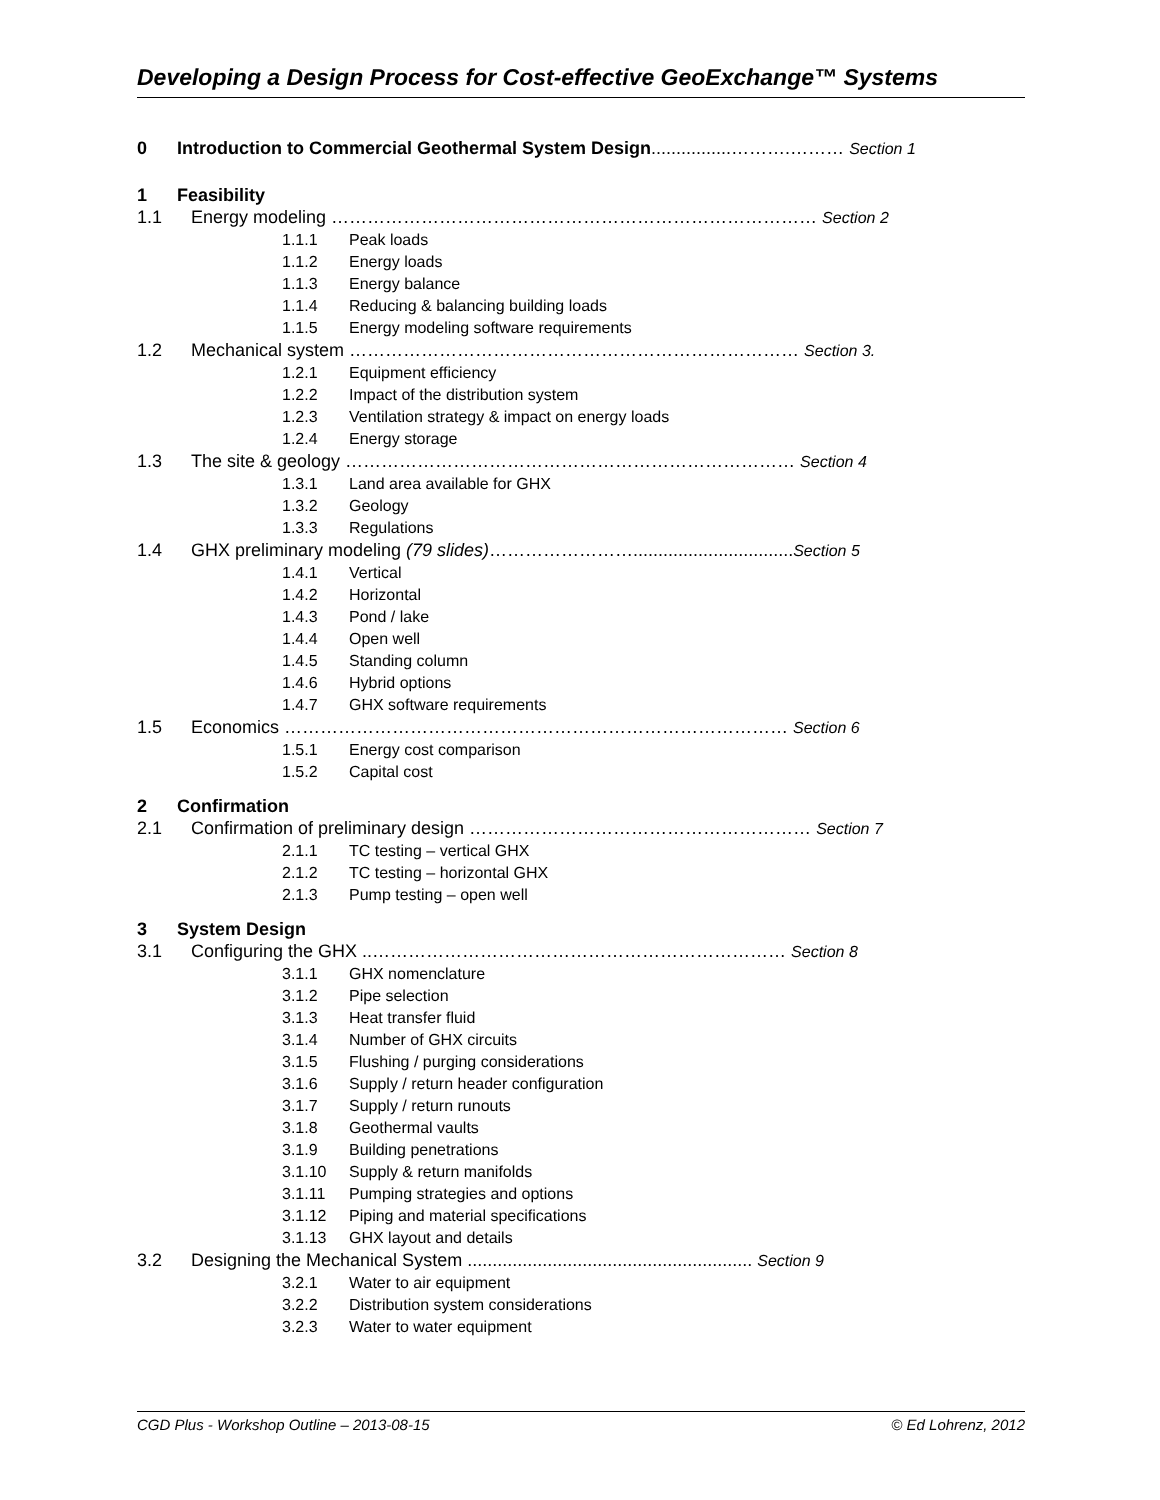Developing a Design Process for Cost-effective GeoExchange™ Systems
0 Introduction to Commercial Geothermal System Design................……….……… Section 1
1 Feasibility
1.1 Energy modeling ……………………………………………………………………… Section 2
1.1.1 Peak loads
1.1.2 Energy loads
1.1.3 Energy balance
1.1.4 Reducing & balancing building loads
1.1.5 Energy modeling software requirements
1.2 Mechanical system ………………………………………………………………… Section 3.
1.2.1 Equipment efficiency
1.2.2 Impact of the distribution system
1.2.3 Ventilation strategy & impact on energy loads
1.2.4 Energy storage
1.3 The site & geology ………………………………………………………………… Section 4
1.3.1 Land area available for GHX
1.3.2 Geology
1.3.3 Regulations
1.4 GHX preliminary modeling (79 slides)……………………................................Section 5
1.4.1 Vertical
1.4.2 Horizontal
1.4.3 Pond / lake
1.4.4 Open well
1.4.5 Standing column
1.4.6 Hybrid options
1.4.7 GHX software requirements
1.5 Economics ………………………………………………………………………… Section 6
1.5.1 Energy cost comparison
1.5.2 Capital cost
2 Confirmation
2.1 Confirmation of preliminary design ………………………………………………… Section 7
2.1.1 TC testing – vertical GHX
2.1.2 TC testing – horizontal GHX
2.1.3 Pump testing – open well
3 System Design
3.1 Configuring the GHX ..…………………………………………………………… Section 8
3.1.1 GHX nomenclature
3.1.2 Pipe selection
3.1.3 Heat transfer fluid
3.1.4 Number of GHX circuits
3.1.5 Flushing / purging considerations
3.1.6 Supply / return header configuration
3.1.7 Supply / return runouts
3.1.8 Geothermal vaults
3.1.9 Building penetrations
3.1.10 Supply & return manifolds
3.1.11 Pumping strategies and options
3.1.12 Piping and material specifications
3.1.13 GHX layout and details
3.2 Designing the Mechanical System ......................................................... Section 9
3.2.1 Water to air equipment
3.2.2 Distribution system considerations
3.2.3 Water to water equipment
CGD Plus - Workshop Outline – 2013-08-15 © Ed Lohrenz, 2012